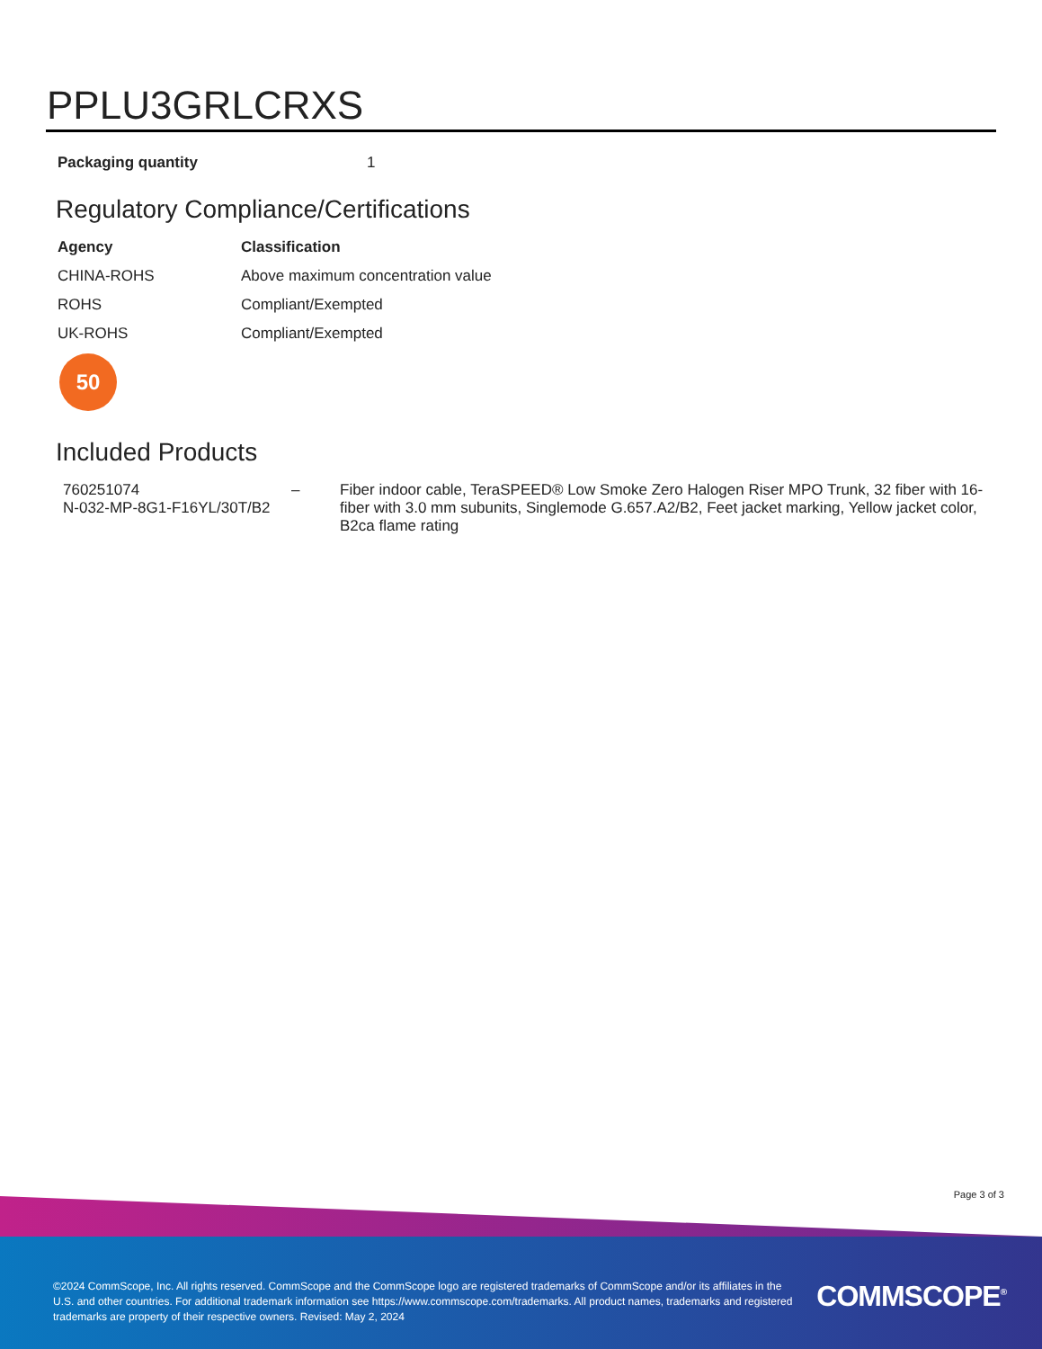PPLU3GRLCRXS
| Packaging quantity | 1 |
Regulatory Compliance/Certifications
| Agency | Classification |
| --- | --- |
| CHINA-ROHS | Above maximum concentration value |
| ROHS | Compliant/Exempted |
| UK-ROHS | Compliant/Exempted |
50
Included Products
| 760251074 N-032-MP-8G1-F16YL/30T/B2 | – | Fiber indoor cable, TeraSPEED® Low Smoke Zero Halogen Riser MPO Trunk, 32 fiber with 16-fiber with 3.0 mm subunits, Singlemode G.657.A2/B2, Feet jacket marking, Yellow jacket color, B2ca flame rating |
Page 3 of 3
©2024 CommScope, Inc. All rights reserved. CommScope and the CommScope logo are registered trademarks of CommScope and/or its affiliates in the U.S. and other countries. For additional trademark information see https://www.commscope.com/trademarks. All product names, trademarks and registered trademarks are property of their respective owners. Revised: May 2, 2024
COMMSCOPE<sup>®</sup>